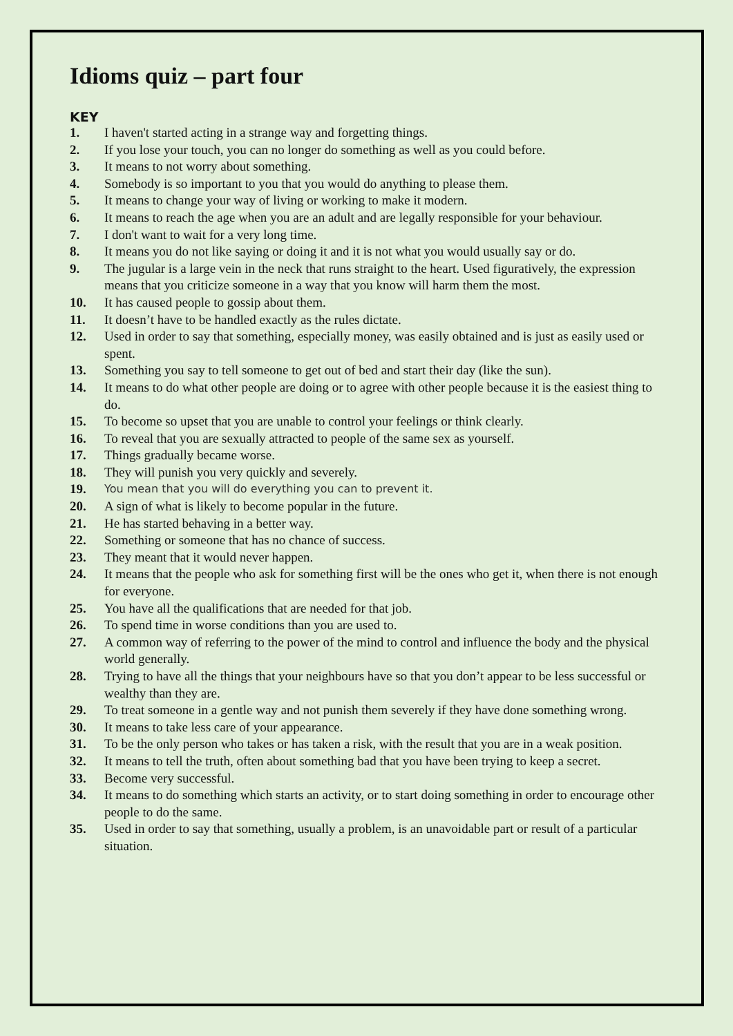Idioms quiz – part four
KEY
1. I haven't started acting in a strange way and forgetting things.
2. If you lose your touch, you can no longer do something as well as you could before.
3. It means to not worry about something.
4. Somebody is so important to you that you would do anything to please them.
5. It means to change your way of living or working to make it modern.
6. It means to reach the age when you are an adult and are legally responsible for your behaviour.
7. I don't want to wait for a very long time.
8. It means you do not like saying or doing it and it is not what you would usually say or do.
9. The jugular is a large vein in the neck that runs straight to the heart. Used figuratively, the expression means that you criticize someone in a way that you know will harm them the most.
10. It has caused people to gossip about them.
11. It doesn’t have to be handled exactly as the rules dictate.
12. Used in order to say that something, especially money, was easily obtained and is just as easily used or spent.
13. Something you say to tell someone to get out of bed and start their day (like the sun).
14. It means to do what other people are doing or to agree with other people because it is the easiest thing to do.
15. To become so upset that you are unable to control your feelings or think clearly.
16. To reveal that you are sexually attracted to people of the same sex as yourself.
17. Things gradually became worse.
18. They will punish you very quickly and severely.
19. You mean that you will do everything you can to prevent it.
20. A sign of what is likely to become popular in the future.
21. He has started behaving in a better way.
22. Something or someone that has no chance of success.
23. They meant that it would never happen.
24. It means that the people who ask for something first will be the ones who get it, when there is not enough for everyone.
25. You have all the qualifications that are needed for that job.
26. To spend time in worse conditions than you are used to.
27. A common way of referring to the power of the mind to control and influence the body and the physical world generally.
28. Trying to have all the things that your neighbours have so that you don’t appear to be less successful or wealthy than they are.
29. To treat someone in a gentle way and not punish them severely if they have done something wrong.
30. It means to take less care of your appearance.
31. To be the only person who takes or has taken a risk, with the result that you are in a weak position.
32. It means to tell the truth, often about something bad that you have been trying to keep a secret.
33. Become very successful.
34. It means to do something which starts an activity, or to start doing something in order to encourage other people to do the same.
35. Used in order to say that something, usually a problem, is an unavoidable part or result of a particular situation.